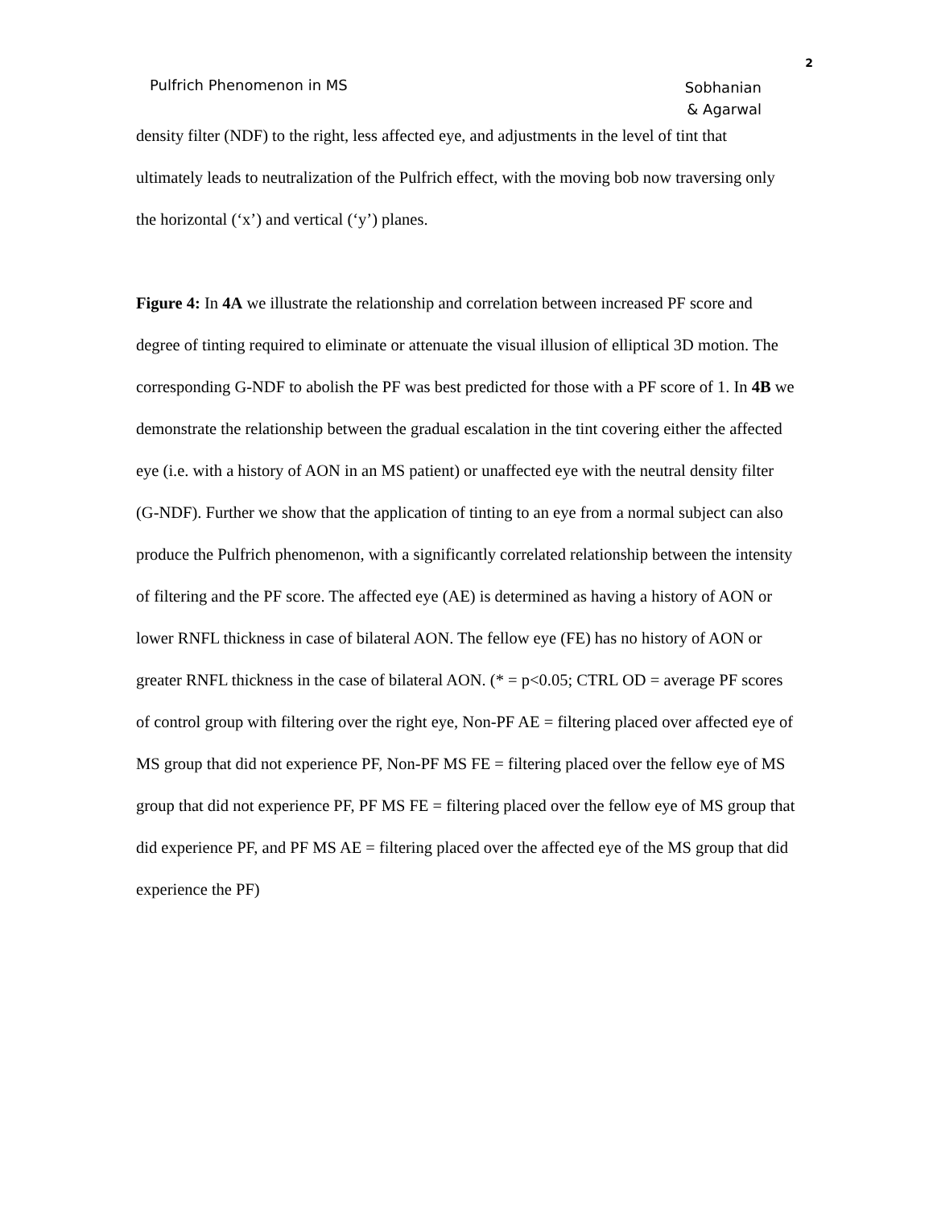2
Pulfrich Phenomenon in MS Sobhanian
& Agarwal
density filter (NDF) to the right, less affected eye, and adjustments in the level of tint that ultimately leads to neutralization of the Pulfrich effect, with the moving bob now traversing only the horizontal (‘x’) and vertical (‘y’) planes.
Figure 4: In 4A we illustrate the relationship and correlation between increased PF score and degree of tinting required to eliminate or attenuate the visual illusion of elliptical 3D motion. The corresponding G-NDF to abolish the PF was best predicted for those with a PF score of 1. In 4B we demonstrate the relationship between the gradual escalation in the tint covering either the affected eye (i.e. with a history of AON in an MS patient) or unaffected eye with the neutral density filter (G-NDF). Further we show that the application of tinting to an eye from a normal subject can also produce the Pulfrich phenomenon, with a significantly correlated relationship between the intensity of filtering and the PF score. The affected eye (AE) is determined as having a history of AON or lower RNFL thickness in case of bilateral AON. The fellow eye (FE) has no history of AON or greater RNFL thickness in the case of bilateral AON. (* = p<0.05; CTRL OD = average PF scores of control group with filtering over the right eye, Non-PF AE = filtering placed over affected eye of MS group that did not experience PF, Non-PF MS FE = filtering placed over the fellow eye of MS group that did not experience PF, PF MS FE = filtering placed over the fellow eye of MS group that did experience PF, and PF MS AE = filtering placed over the affected eye of the MS group that did experience the PF)